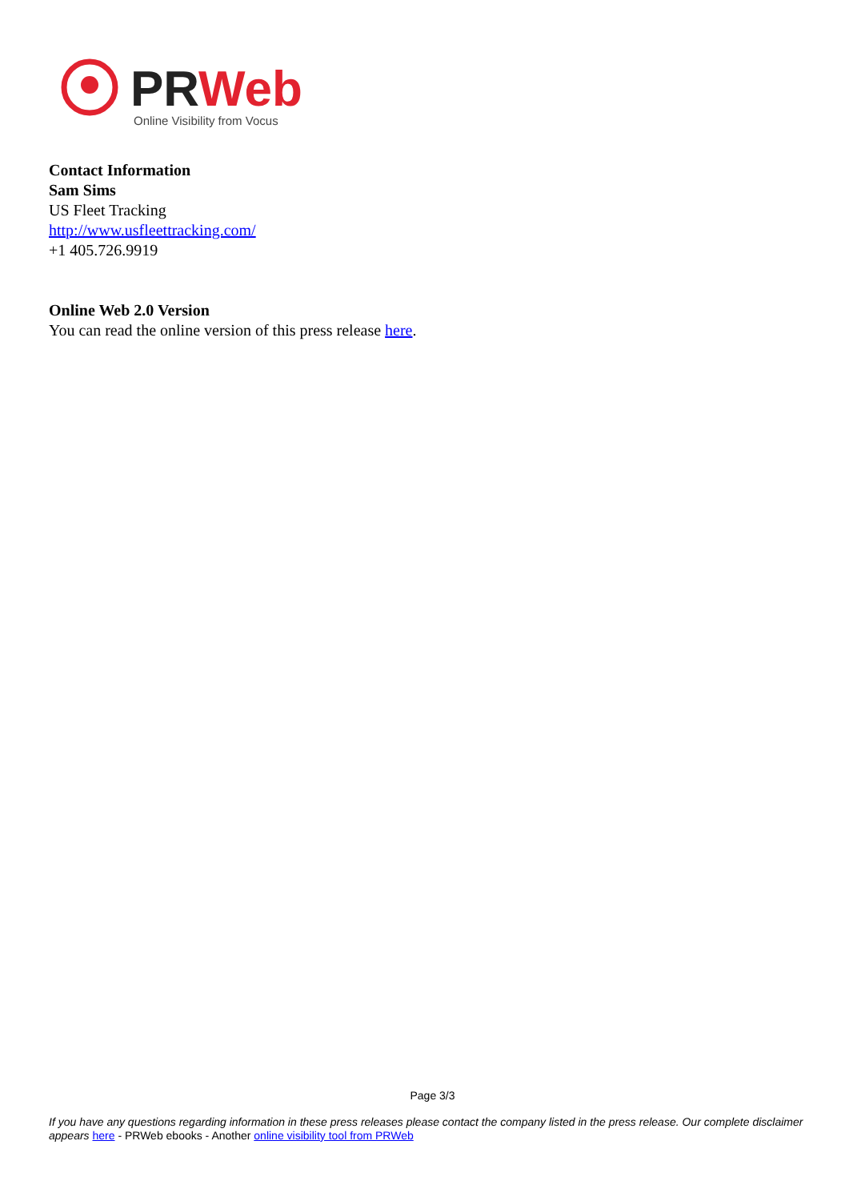PRWeb
Online Visibility from Vocus
Contact Information
Sam Sims
US Fleet Tracking
http://www.usfleettracking.com/
+1 405.726.9919
Online Web 2.0 Version
You can read the online version of this press release here.
Page 3/3
If you have any questions regarding information in these press releases please contact the company listed in the press release. Our complete disclaimer appears here - PRWeb ebooks - Another online visibility tool from PRWeb